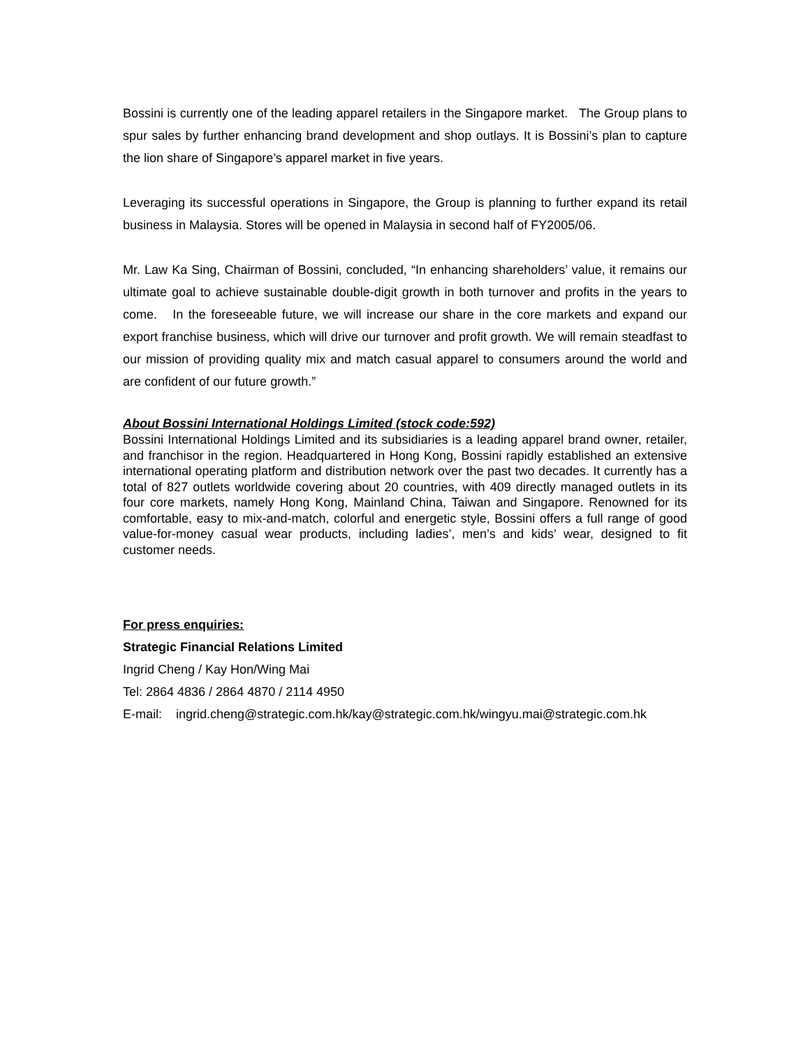Bossini is currently one of the leading apparel retailers in the Singapore market. The Group plans to spur sales by further enhancing brand development and shop outlays. It is Bossini’s plan to capture the lion share of Singapore’s apparel market in five years.
Leveraging its successful operations in Singapore, the Group is planning to further expand its retail business in Malaysia. Stores will be opened in Malaysia in second half of FY2005/06.
Mr. Law Ka Sing, Chairman of Bossini, concluded, “In enhancing shareholders’ value, it remains our ultimate goal to achieve sustainable double-digit growth in both turnover and profits in the years to come. In the foreseeable future, we will increase our share in the core markets and expand our export franchise business, which will drive our turnover and profit growth. We will remain steadfast to our mission of providing quality mix and match casual apparel to consumers around the world and are confident of our future growth.”
About Bossini International Holdings Limited (stock code:592)
Bossini International Holdings Limited and its subsidiaries is a leading apparel brand owner, retailer, and franchisor in the region. Headquartered in Hong Kong, Bossini rapidly established an extensive international operating platform and distribution network over the past two decades. It currently has a total of 827 outlets worldwide covering about 20 countries, with 409 directly managed outlets in its four core markets, namely Hong Kong, Mainland China, Taiwan and Singapore. Renowned for its comfortable, easy to mix-and-match, colorful and energetic style, Bossini offers a full range of good value-for-money casual wear products, including ladies’, men’s and kids’ wear, designed to fit customer needs.
For press enquiries:
Strategic Financial Relations Limited
Ingrid Cheng / Kay Hon/Wing Mai
Tel: 2864 4836 / 2864 4870 / 2114 4950
E-mail: ingrid.cheng@strategic.com.hk/kay@strategic.com.hk/wingyu.mai@strategic.com.hk